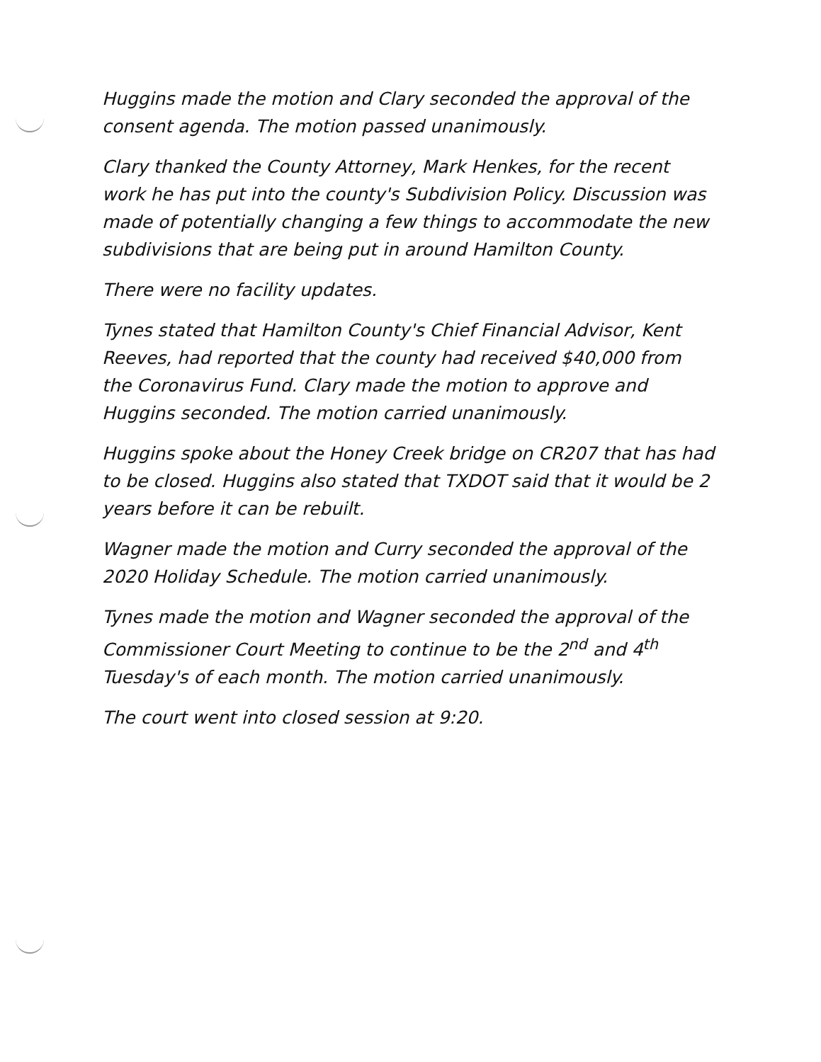Huggins made the motion and Clary seconded the approval of the consent agenda. The motion passed unanimously.
Clary thanked the County Attorney, Mark Henkes, for the recent work he has put into the county's Subdivision Policy. Discussion was made of potentially changing a few things to accommodate the new subdivisions that are being put in around Hamilton County.
There were no facility updates.
Tynes stated that Hamilton County's Chief Financial Advisor, Kent Reeves, had reported that the county had received $40,000 from the Coronavirus Fund. Clary made the motion to approve and Huggins seconded. The motion carried unanimously.
Huggins spoke about the Honey Creek bridge on CR207 that has had to be closed. Huggins also stated that TXDOT said that it would be 2 years before it can be rebuilt.
Wagner made the motion and Curry seconded the approval of the 2020 Holiday Schedule. The motion carried unanimously.
Tynes made the motion and Wagner seconded the approval of the Commissioner Court Meeting to continue to be the 2<sup>nd</sup> and 4<sup>th</sup> Tuesday's of each month. The motion carried unanimously.
The court went into closed session at 9:20.